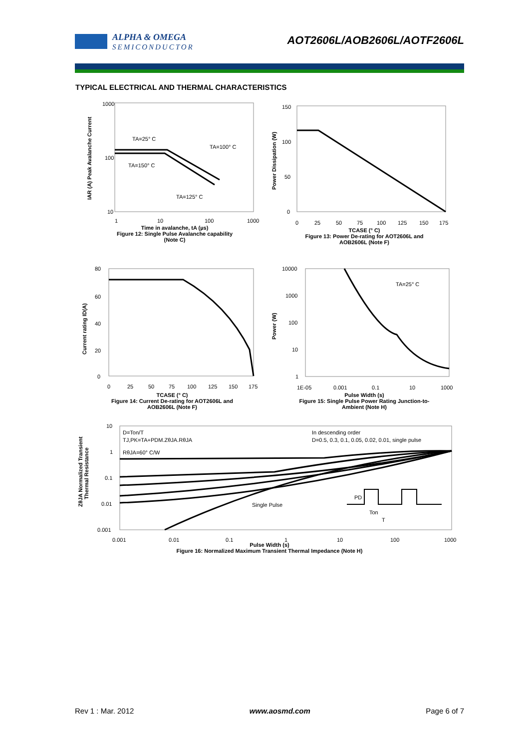ALPHA & OMEGA
SEMICONDUCTOR
AOT2606L/AOB2606L/AOTF2606L
TYPICAL ELECTRICAL AND THERMAL CHARACTERISTICS
1000
100
10
1
10
100
1000
TA=25° C
TA=100° C
TA=150° C
TA=125° C
IAR (A) Peak Avalanche Current
Time in avalanche, tA (µs)
Figure 12: Single Pulse Avalanche capability
(Note C)
150
100
50
0
0
25
50
75
100
125
150
175
Power Dissipation (W)
TCASE (° C)
Figure 13: Power De-rating for AOT2606L and
AOB2606L (Note F)
80
60
40
20
0
0
25
50
75
100
125
150
175
Current rating ID(A)
TCASE (° C)
Figure 14: Current De-rating for AOT2606L and
AOB2606L (Note F)
10000
1000
100
10
1
1E-05
0.001
0.1
10
1000
TA=25° C
Power (W)
Pulse Width (s)
Figure 15: Single Pulse Power Rating Junction-to-
Ambient (Note H)
10
1
0.1
0.01
0.001
0.001
0.01
0.1
1
10
100
1000
D=Ton/T
TJ,PK=TA+PDM.ZθJA.RθJA
RθJA=60° C/W
In descending order
D=0.5, 0.3, 0.1, 0.05, 0.02, 0.01, single pulse
Single Pulse
PD
Ton
T
ZθJA Normalized Transient
Thermal Resistance
Pulse Width (s)
Figure 16: Normalized Maximum Transient Thermal Impedance (Note H)
Rev 1 : Mar. 2012 www.aosmd.com Page 6 of 7